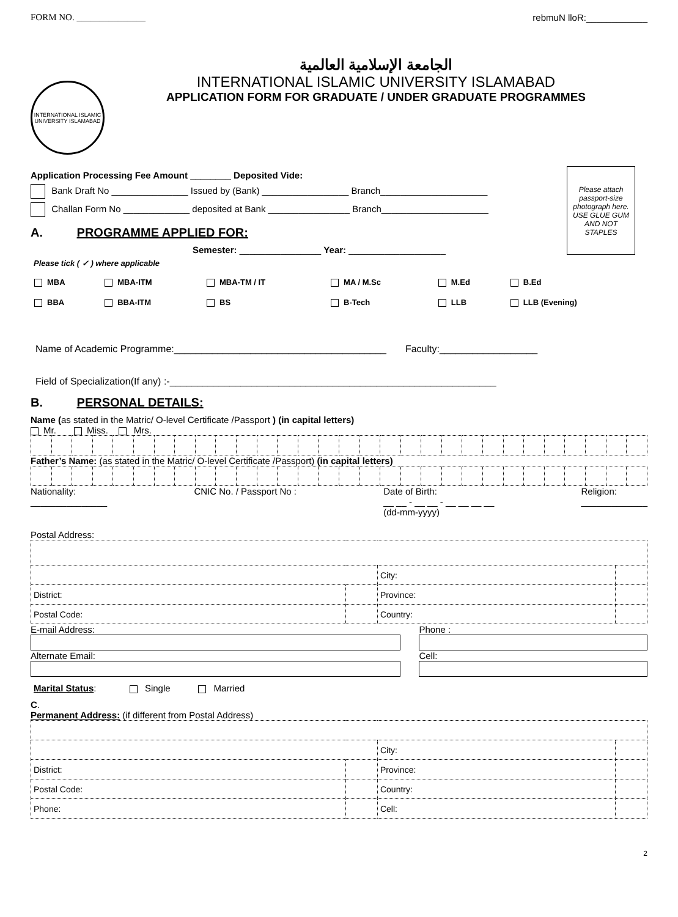FORM NO. _______________ rebmuN lloR:____________
INTERNATIONAL ISLAMIC UNIVERSITY ISLAMABAD
الجامعة الإسلامية العالمية
INTERNATIONAL ISLAMIC UNIVERSITY ISLAMABAD
APPLICATION FORM FOR GRADUATE / UNDER GRADUATE PROGRAMMES
Please attach passport-size photograph here. USE GLUE GUM AND NOT STAPLES
Application Processing Fee Amount ________ Deposited Vide:
Bank Draft No _______________ Issued by (Bank) _________________ Branch_____________________
Challan Form No _____________ deposited at Bank ________________ Branch_____________________
A. PROGRAMME APPLIED FOR:
Semester: ________________ Year: ___________________
Please tick ( ✓ ) where applicable
| MBA | MBA-ITM | MBA-TM / IT | MA / M.Sc | M.Ed | B.Ed |
| BBA | BBA-ITM | BS | B-Tech | LLB | LLB (Evening) |
Name of Academic Programme:_______________________________________ Faculty:__________________
Field of Specialization(If any) :-____________________________________________________________
B. PERSONAL DETAILS:
Name (as stated in the Matric/ O-level Certificate /Passport ) (in capital letters)
Mr. Miss. Mrs.
Father’s Name: (as stated in the Matric/ O-level Certificate /Passport) (in capital letters)
Nationality:
_______________ CNIC No. / Passport No : Date of Birth:
__ __ - __ __ - __ __ __ __
(dd-mm-yyyy) Religion:
_____________
Postal Address:
| | | City: | |
| District: | | Province: | |
| Postal Code: | | Country: | |
E-mail Address:
Alternate Email:
Phone :
Cell:
Marital Status: Single Married
C.
Permanent Address: (if different from Postal Address)
| | | City: | |
| District: | | Province: | |
| Postal Code: | | Country: | |
| Phone: | | Cell: | |
2